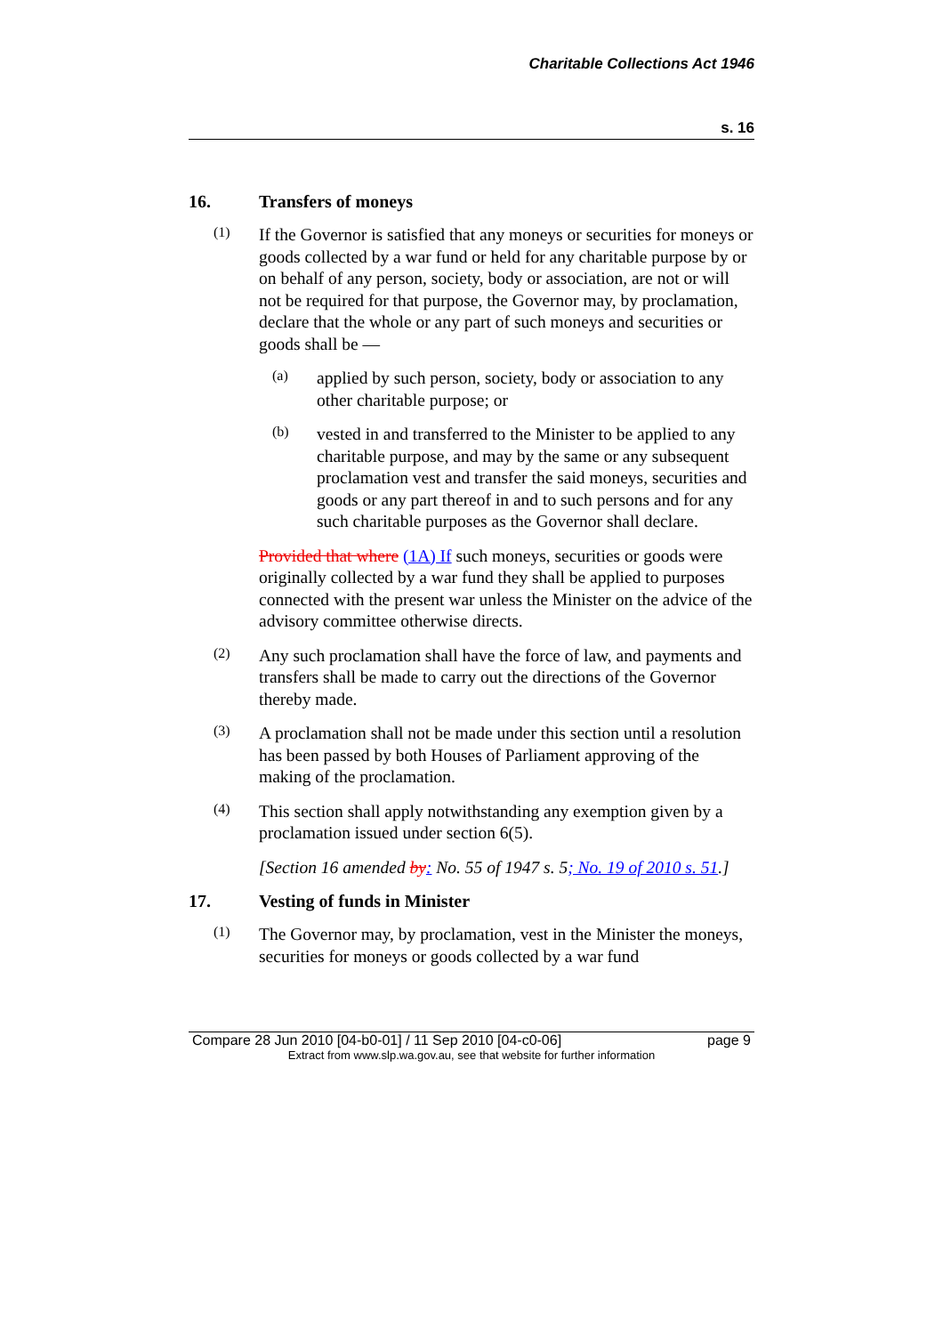Charitable Collections Act 1946
s. 16
16. Transfers of moneys
(1)
If the Governor is satisfied that any moneys or securities for moneys or goods collected by a war fund or held for any charitable purpose by or on behalf of any person, society, body or association, are not or will not be required for that purpose, the Governor may, by proclamation, declare that the whole or any part of such moneys and securities or goods shall be —
(a)
applied by such person, society, body or association to any other charitable purpose; or
(b)
vested in and transferred to the Minister to be applied to any charitable purpose, and may by the same or any subsequent proclamation vest and transfer the said moneys, securities and goods or any part thereof in and to such persons and for any such charitable purposes as the Governor shall declare.
Provided that where (1A) If such moneys, securities or goods were originally collected by a war fund they shall be applied to purposes connected with the present war unless the Minister on the advice of the advisory committee otherwise directs.
(2)
Any such proclamation shall have the force of law, and payments and transfers shall be made to carry out the directions of the Governor thereby made.
(3)
A proclamation shall not be made under this section until a resolution has been passed by both Houses of Parliament approving of the making of the proclamation.
(4)
This section shall apply notwithstanding any exemption given by a proclamation issued under section 6(5).
[Section 16 amended by: No. 55 of 1947 s. 5; No. 19 of 2010 s. 51.]
17. Vesting of funds in Minister
(1)
The Governor may, by proclamation, vest in the Minister the moneys, securities for moneys or goods collected by a war fund
Compare 28 Jun 2010 [04-b0-01] / 11 Sep 2010 [04-c0-06] page 9
Extract from www.slp.wa.gov.au, see that website for further information